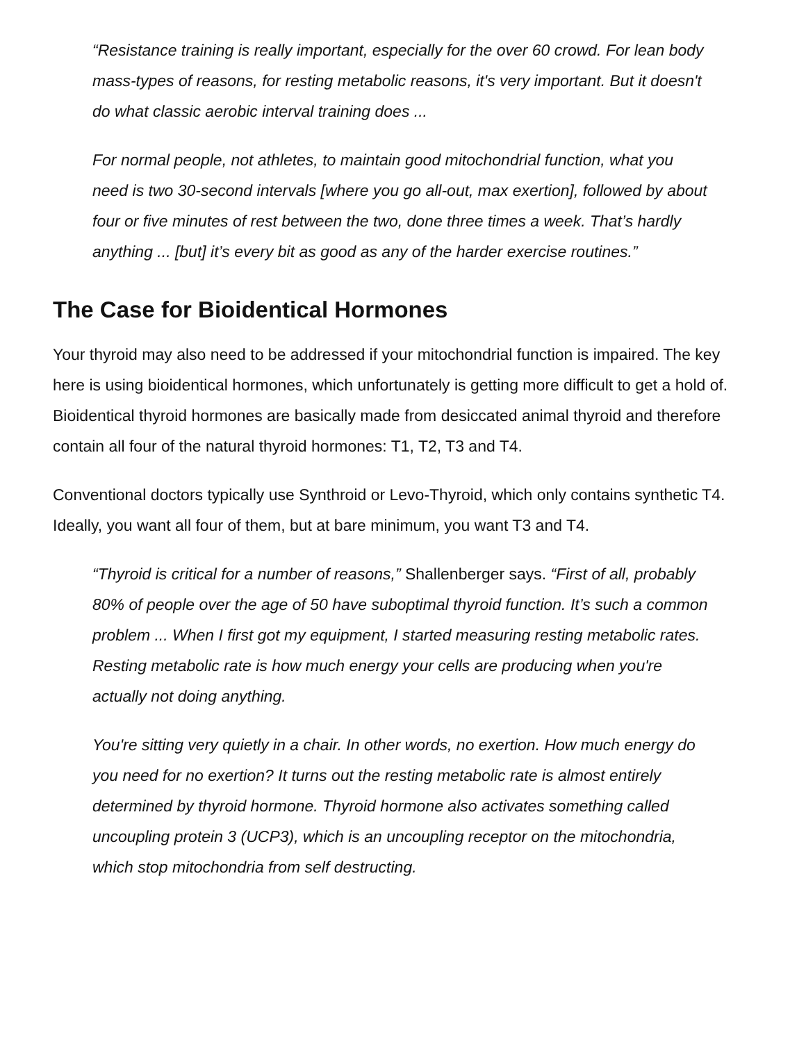“Resistance training is really important, especially for the over 60 crowd. For lean body mass-types of reasons, for resting metabolic reasons, it's very important. But it doesn't do what classic aerobic interval training does ...
For normal people, not athletes, to maintain good mitochondrial function, what you need is two 30-second intervals [where you go all-out, max exertion], followed by about four or five minutes of rest between the two, done three times a week. That’s hardly anything ... [but] it’s every bit as good as any of the harder exercise routines.”
The Case for Bioidentical Hormones
Your thyroid may also need to be addressed if your mitochondrial function is impaired. The key here is using bioidentical hormones, which unfortunately is getting more difficult to get a hold of. Bioidentical thyroid hormones are basically made from desiccated animal thyroid and therefore contain all four of the natural thyroid hormones: T1, T2, T3 and T4.
Conventional doctors typically use Synthroid or Levo-Thyroid, which only contains synthetic T4. Ideally, you want all four of them, but at bare minimum, you want T3 and T4.
“Thyroid is critical for a number of reasons,” Shallenberger says. “First of all, probably 80% of people over the age of 50 have suboptimal thyroid function. It’s such a common problem ... When I first got my equipment, I started measuring resting metabolic rates. Resting metabolic rate is how much energy your cells are producing when you're actually not doing anything.
You're sitting very quietly in a chair. In other words, no exertion. How much energy do you need for no exertion? It turns out the resting metabolic rate is almost entirely determined by thyroid hormone. Thyroid hormone also activates something called uncoupling protein 3 (UCP3), which is an uncoupling receptor on the mitochondria, which stop mitochondria from self destructing.